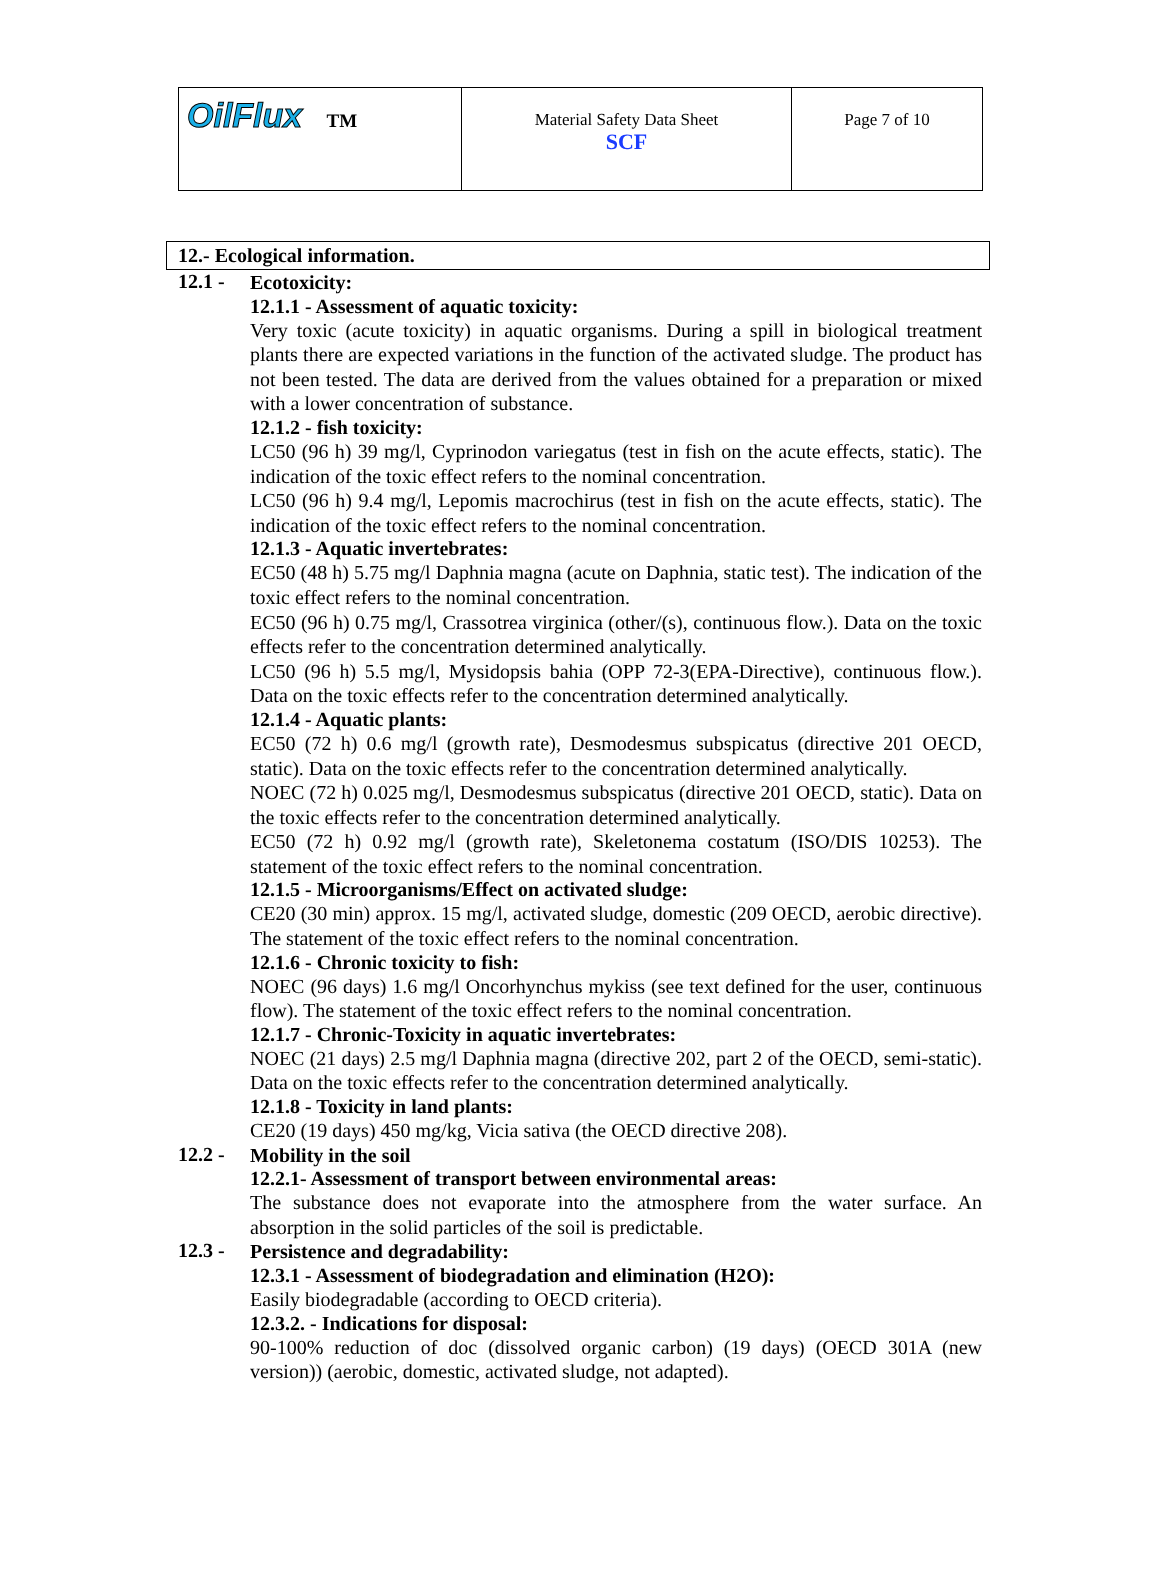| OilFlux TM | Material Safety Data Sheet SCF | Page 7 of 10 |
12.- Ecological information.
12.1 -
Ecotoxicity:
12.1.1 - Assessment of aquatic toxicity:
Very toxic (acute toxicity) in aquatic organisms. During a spill in biological treatment plants there are expected variations in the function of the activated sludge. The product has not been tested. The data are derived from the values obtained for a preparation or mixed with a lower concentration of substance.
12.1.2 - fish toxicity:
LC50 (96 h) 39 mg/l, Cyprinodon variegatus (test in fish on the acute effects, static). The indication of the toxic effect refers to the nominal concentration.
LC50 (96 h) 9.4 mg/l, Lepomis macrochirus (test in fish on the acute effects, static). The indication of the toxic effect refers to the nominal concentration.
12.1.3 - Aquatic invertebrates:
EC50 (48 h) 5.75 mg/l Daphnia magna (acute on Daphnia, static test). The indication of the toxic effect refers to the nominal concentration.
EC50 (96 h) 0.75 mg/l, Crassotrea virginica (other/(s), continuous flow.). Data on the toxic effects refer to the concentration determined analytically.
LC50 (96 h) 5.5 mg/l, Mysidopsis bahia (OPP 72-3(EPA-Directive), continuous flow.). Data on the toxic effects refer to the concentration determined analytically.
12.1.4 - Aquatic plants:
EC50 (72 h) 0.6 mg/l (growth rate), Desmodesmus subspicatus (directive 201 OECD, static). Data on the toxic effects refer to the concentration determined analytically.
NOEC (72 h) 0.025 mg/l, Desmodesmus subspicatus (directive 201 OECD, static). Data on the toxic effects refer to the concentration determined analytically.
EC50 (72 h) 0.92 mg/l (growth rate), Skeletonema costatum (ISO/DIS 10253). The statement of the toxic effect refers to the nominal concentration.
12.1.5 - Microorganisms/Effect on activated sludge:
CE20 (30 min) approx. 15 mg/l, activated sludge, domestic (209 OECD, aerobic directive). The statement of the toxic effect refers to the nominal concentration.
12.1.6 - Chronic toxicity to fish:
NOEC (96 days) 1.6 mg/l Oncorhynchus mykiss (see text defined for the user, continuous flow). The statement of the toxic effect refers to the nominal concentration.
12.1.7 - Chronic-Toxicity in aquatic invertebrates:
NOEC (21 days) 2.5 mg/l Daphnia magna (directive 202, part 2 of the OECD, semi-static). Data on the toxic effects refer to the concentration determined analytically.
12.1.8 - Toxicity in land plants:
CE20 (19 days) 450 mg/kg, Vicia sativa (the OECD directive 208).
12.2 -
Mobility in the soil
12.2.1- Assessment of transport between environmental areas:
The substance does not evaporate into the atmosphere from the water surface. An absorption in the solid particles of the soil is predictable.
12.3 -
Persistence and degradability:
12.3.1 - Assessment of biodegradation and elimination (H2O):
Easily biodegradable (according to OECD criteria).
12.3.2. - Indications for disposal:
90-100% reduction of doc (dissolved organic carbon) (19 days) (OECD 301A (new version)) (aerobic, domestic, activated sludge, not adapted).